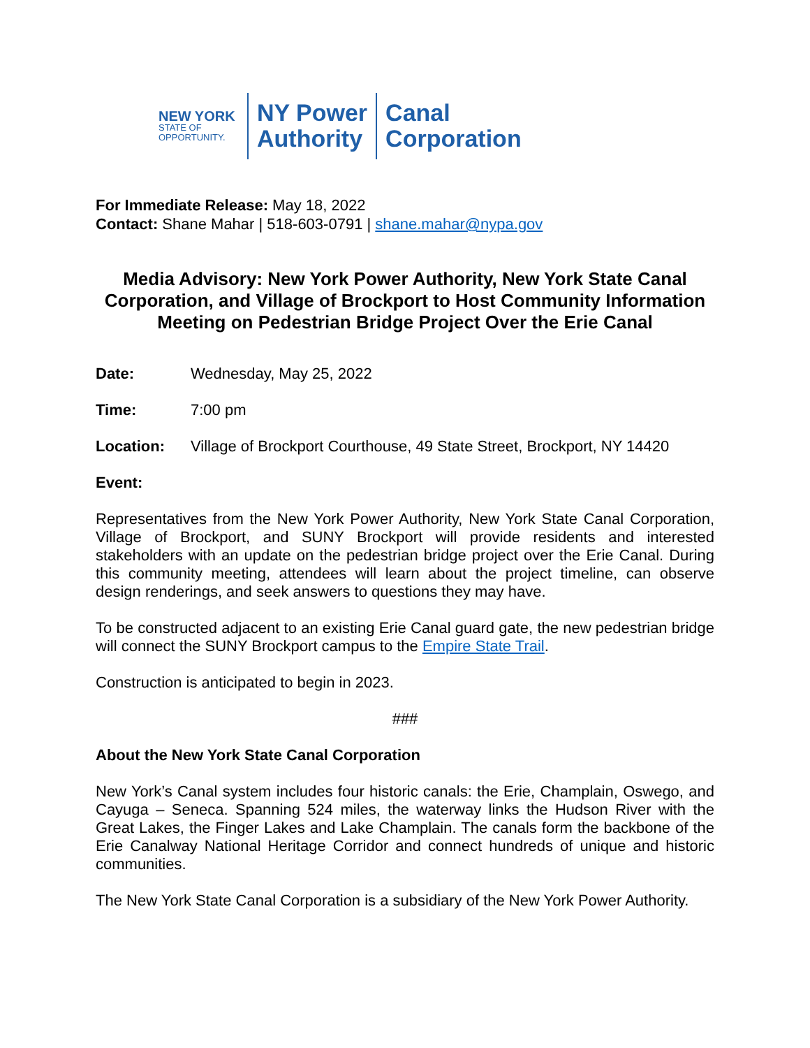NEW YORK
STATE OF
OPPORTUNITY.
NY Power
Authority
Canal
Corporation
For Immediate Release: May 18, 2022
Contact: Shane Mahar | 518-603-0791 | shane.mahar@nypa.gov
Media Advisory: New York Power Authority, New York State Canal Corporation, and Village of Brockport to Host Community Information Meeting on Pedestrian Bridge Project Over the Erie Canal
Date: Wednesday, May 25, 2022
Time: 7:00 pm
Location: Village of Brockport Courthouse, 49 State Street, Brockport, NY 14420
Event:
Representatives from the New York Power Authority, New York State Canal Corporation, Village of Brockport, and SUNY Brockport will provide residents and interested stakeholders with an update on the pedestrian bridge project over the Erie Canal. During this community meeting, attendees will learn about the project timeline, can observe design renderings, and seek answers to questions they may have.
To be constructed adjacent to an existing Erie Canal guard gate, the new pedestrian bridge will connect the SUNY Brockport campus to the Empire State Trail.
Construction is anticipated to begin in 2023.
###
About the New York State Canal Corporation
New York’s Canal system includes four historic canals: the Erie, Champlain, Oswego, and Cayuga – Seneca. Spanning 524 miles, the waterway links the Hudson River with the Great Lakes, the Finger Lakes and Lake Champlain. The canals form the backbone of the Erie Canalway National Heritage Corridor and connect hundreds of unique and historic communities.
The New York State Canal Corporation is a subsidiary of the New York Power Authority.